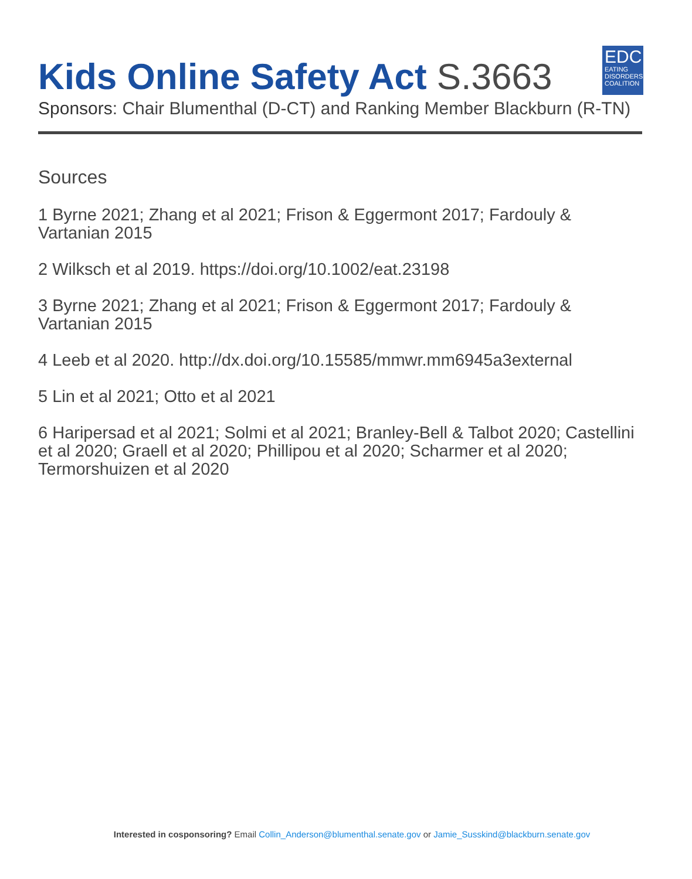Kids Online Safety Act S.3663
EDC
EATING DISORDERS COALITION
Sponsors: Chair Blumenthal (D-CT) and Ranking Member Blackburn (R-TN)
Sources
1 Byrne 2021; Zhang et al 2021; Frison & Eggermont 2017; Fardouly & Vartanian 2015
2 Wilksch et al 2019. https://doi.org/10.1002/eat.23198
3 Byrne 2021; Zhang et al 2021; Frison & Eggermont 2017; Fardouly & Vartanian 2015
4 Leeb et al 2020. http://dx.doi.org/10.15585/mmwr.mm6945a3external
5 Lin et al 2021; Otto et al 2021
6 Haripersad et al 2021; Solmi et al 2021; Branley-Bell & Talbot 2020; Castellini et al 2020; Graell et al 2020; Phillipou et al 2020; Scharmer et al 2020; Termorshuizen et al 2020
Interested in cosponsoring? Email Collin_Anderson@blumenthal.senate.gov or Jamie_Susskind@blackburn.senate.gov